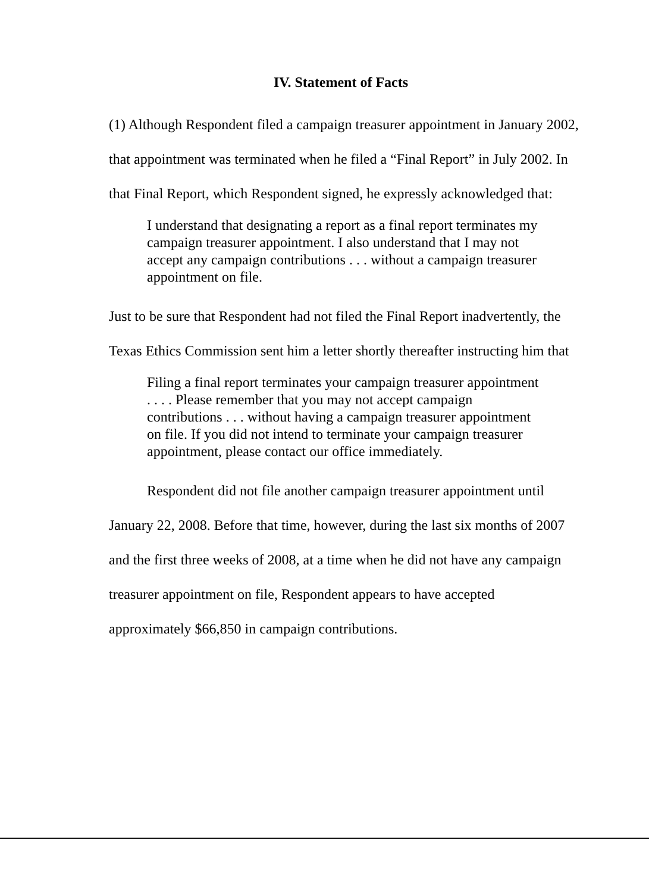IV. Statement of Facts
(1) Although Respondent filed a campaign treasurer appointment in January 2002, that appointment was terminated when he filed a “Final Report” in July 2002. In that Final Report, which Respondent signed, he expressly acknowledged that:
I understand that designating a report as a final report terminates my campaign treasurer appointment. I also understand that I may not accept any campaign contributions . . . without a campaign treasurer appointment on file.
Just to be sure that Respondent had not filed the Final Report inadvertently, the Texas Ethics Commission sent him a letter shortly thereafter instructing him that
Filing a final report terminates your campaign treasurer appointment . . . . Please remember that you may not accept campaign contributions . . . without having a campaign treasurer appointment on file. If you did not intend to terminate your campaign treasurer appointment, please contact our office immediately.
Respondent did not file another campaign treasurer appointment until January 22, 2008. Before that time, however, during the last six months of 2007 and the first three weeks of 2008, at a time when he did not have any campaign treasurer appointment on file, Respondent appears to have accepted approximately $66,850 in campaign contributions.